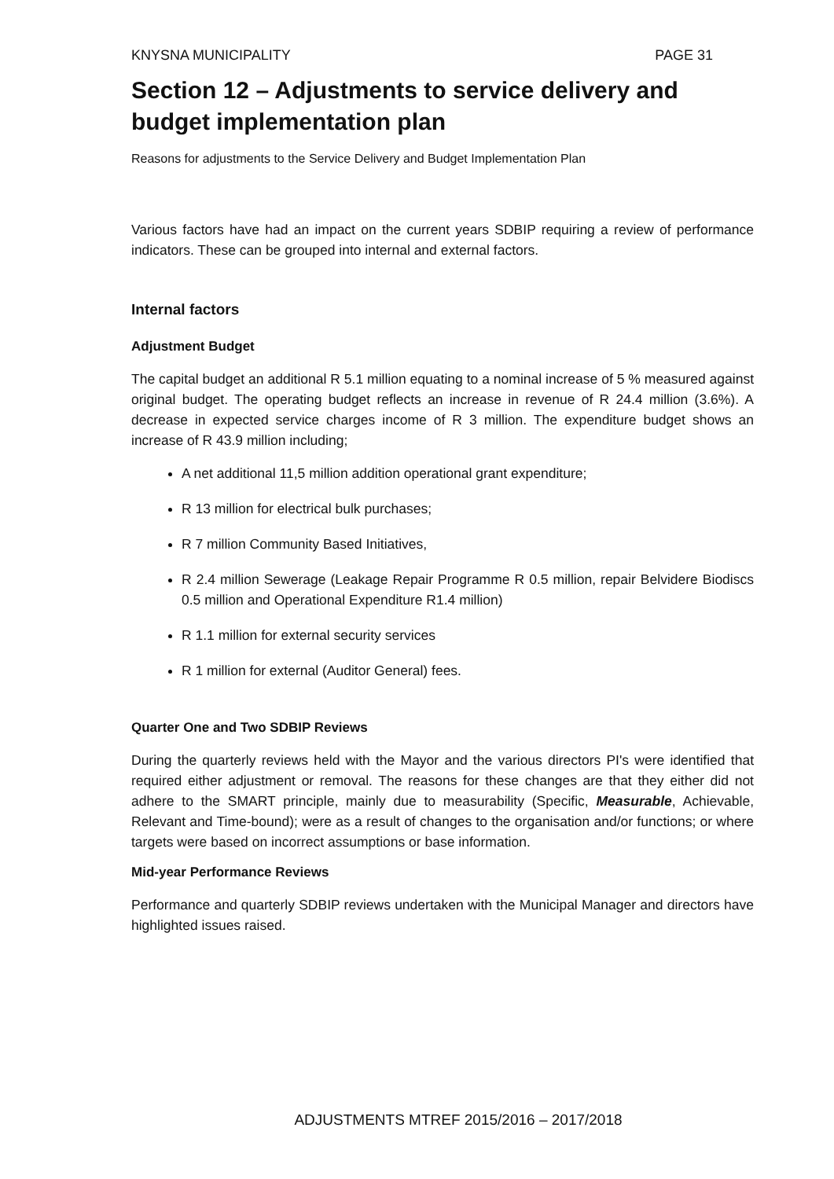KNYSNA MUNICIPALITY PAGE 31
Section 12 – Adjustments to service delivery and budget implementation plan
Reasons for adjustments to the Service Delivery and Budget Implementation Plan
Various factors have had an impact on the current years SDBIP requiring a review of performance indicators. These can be grouped into internal and external factors.
Internal factors
Adjustment Budget
The capital budget an additional R 5.1 million equating to a nominal increase of 5 % measured against original budget. The operating budget reflects an increase in revenue of R 24.4 million (3.6%). A decrease in expected service charges income of R 3 million. The expenditure budget shows an increase of R 43.9 million including;
A net additional 11,5 million addition operational grant expenditure;
R 13 million for electrical bulk purchases;
R 7 million Community Based Initiatives,
R 2.4 million Sewerage (Leakage Repair Programme R 0.5 million, repair Belvidere Biodiscs 0.5 million and Operational Expenditure R1.4 million)
R 1.1 million for external security services
R 1 million for external (Auditor General) fees.
Quarter One and Two SDBIP Reviews
During the quarterly reviews held with the Mayor and the various directors PI's were identified that required either adjustment or removal. The reasons for these changes are that they either did not adhere to the SMART principle, mainly due to measurability (Specific, Measurable, Achievable, Relevant and Time-bound); were as a result of changes to the organisation and/or functions; or where targets were based on incorrect assumptions or base information.
Mid-year Performance Reviews
Performance and quarterly SDBIP reviews undertaken with the Municipal Manager and directors have highlighted issues raised.
ADJUSTMENTS MTREF 2015/2016 – 2017/2018